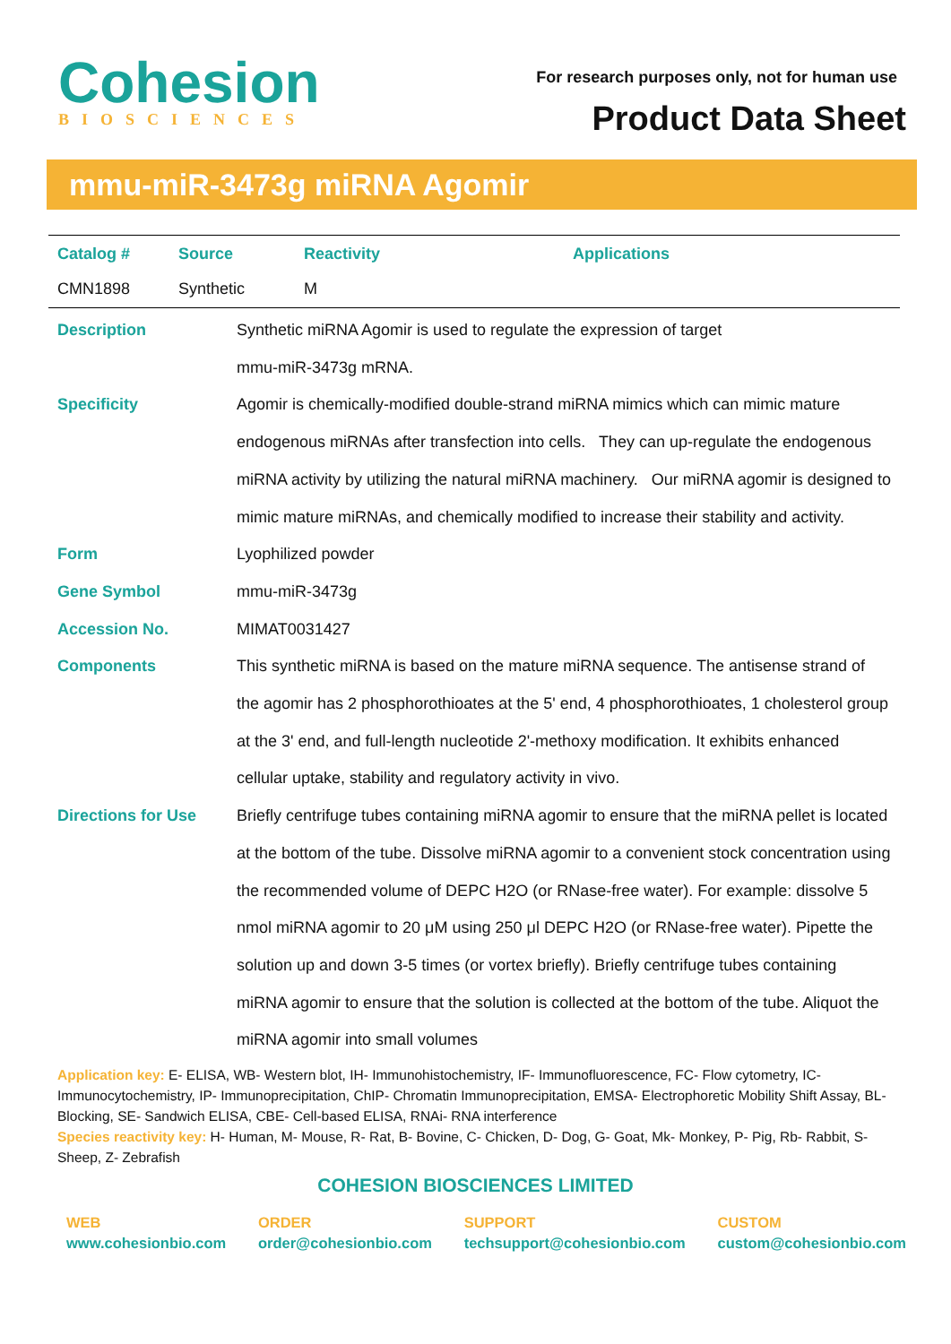Cohesion
BIOSCIENCES
For research purposes only, not for human use
Product Data Sheet
mmu-miR-3473g miRNA Agomir
| Catalog # | Source | Reactivity | Applications |
| --- | --- | --- | --- |
| CMN1898 | Synthetic | M | |
Description Synthetic miRNA Agomir is used to regulate the expression of target
mmu-miR-3473g mRNA.
Specificity Agomir is chemically-modified double-strand miRNA mimics which can mimic mature endogenous miRNAs after transfection into cells. They can up-regulate the endogenous miRNA activity by utilizing the natural miRNA machinery. Our miRNA agomir is designed to mimic mature miRNAs, and chemically modified to increase their stability and activity.
Form Lyophilized powder
Gene Symbol mmu-miR-3473g
Accession No. MIMAT0031427
Components This synthetic miRNA is based on the mature miRNA sequence. The antisense strand of the agomir has 2 phosphorothioates at the 5' end, 4 phosphorothioates, 1 cholesterol group at the 3' end, and full-length nucleotide 2'-methoxy modification. It exhibits enhanced cellular uptake, stability and regulatory activity in vivo.
Directions for Use Briefly centrifuge tubes containing miRNA agomir to ensure that the miRNA pellet is located at the bottom of the tube. Dissolve miRNA agomir to a convenient stock concentration using the recommended volume of DEPC H2O (or RNase-free water). For example: dissolve 5 nmol miRNA agomir to 20 μM using 250 μl DEPC H2O (or RNase-free water). Pipette the solution up and down 3-5 times (or vortex briefly). Briefly centrifuge tubes containing miRNA agomir to ensure that the solution is collected at the bottom of the tube. Aliquot the miRNA agomir into small volumes
Application key: E- ELISA, WB- Western blot, IH- Immunohistochemistry, IF- Immunofluorescence, FC- Flow cytometry, IC- Immunocytochemistry, IP- Immunoprecipitation, ChIP- Chromatin Immunoprecipitation, EMSA- Electrophoretic Mobility Shift Assay, BL- Blocking, SE- Sandwich ELISA, CBE- Cell-based ELISA, RNAi- RNA interference
Species reactivity key: H- Human, M- Mouse, R- Rat, B- Bovine, C- Chicken, D- Dog, G- Goat, Mk- Monkey, P- Pig, Rb- Rabbit, S- Sheep, Z- Zebrafish
COHESION BIOSCIENCES LIMITED
WEB
www.cohesionbio.com
ORDER
order@cohesionbio.com
SUPPORT
techsupport@cohesionbio.com
CUSTOM
custom@cohesionbio.com